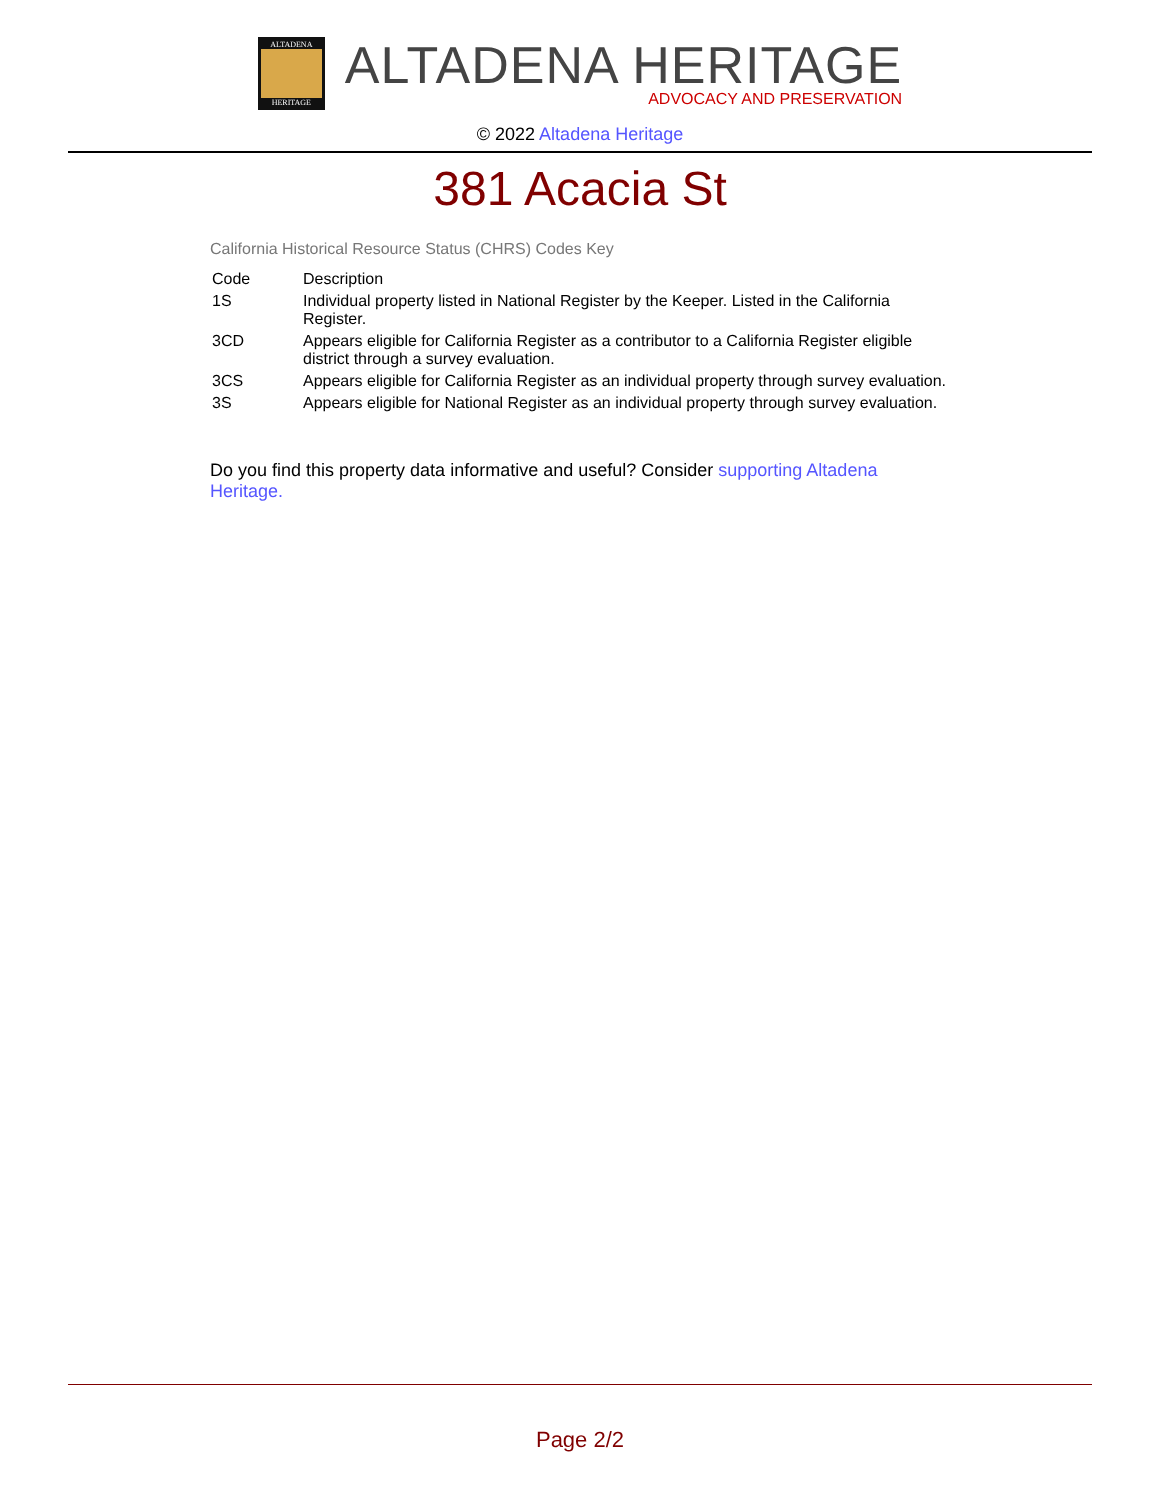ALTADENA
HERITAGE
ALTADENA HERITAGE
ADVOCACY AND PRESERVATION
© 2022 Altadena Heritage
381 Acacia St
California Historical Resource Status (CHRS) Codes Key
| Code | Description |
| --- | --- |
| 1S | Individual property listed in National Register by the Keeper. Listed in the California Register. |
| 3CD | Appears eligible for California Register as a contributor to a California Register eligible district through a survey evaluation. |
| 3CS | Appears eligible for California Register as an individual property through survey evaluation. |
| 3S | Appears eligible for National Register as an individual property through survey evaluation. |
Do you find this property data informative and useful? Consider supporting Altadena Heritage.
Page 2/2